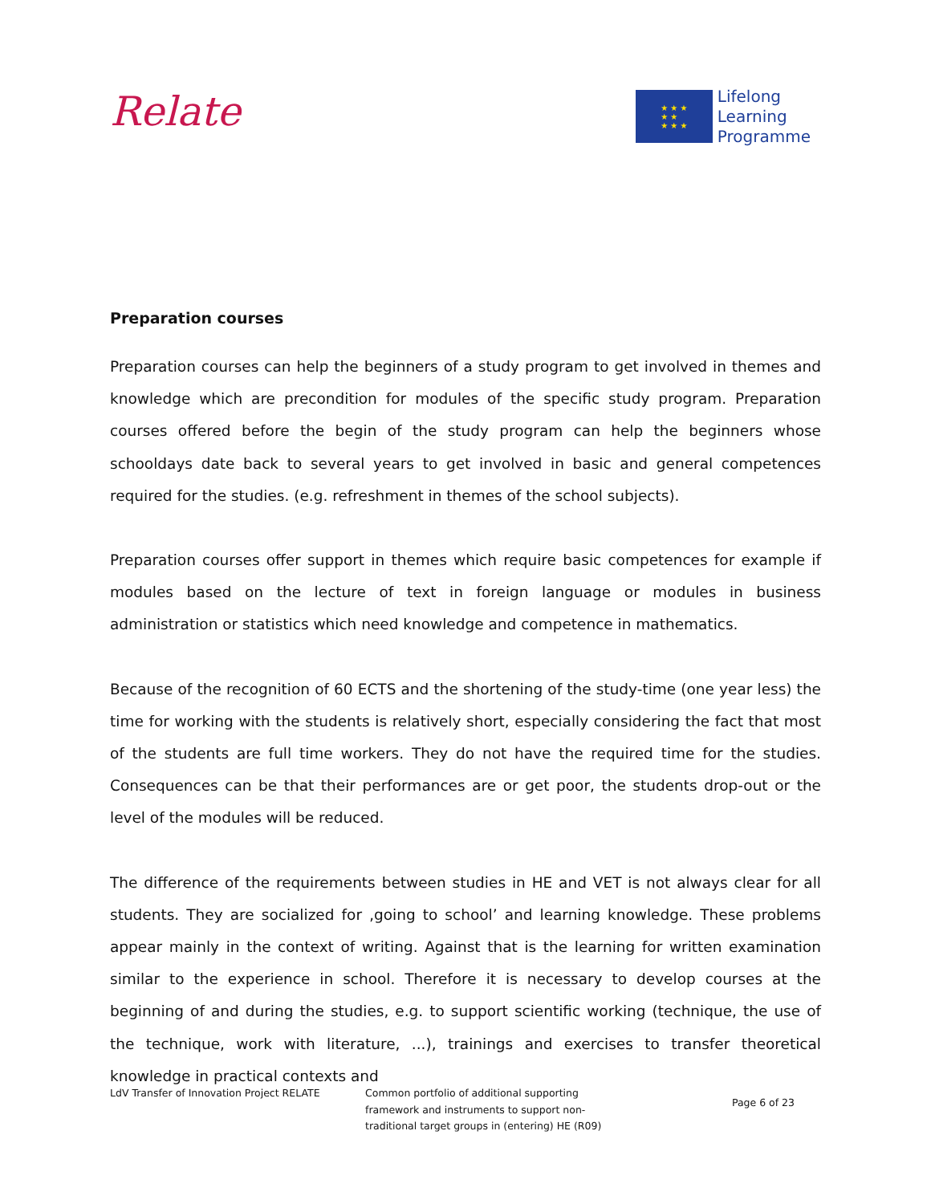Relate
★ ★ ★
★ ★
★ ★ ★
Lifelong
Learning
Programme
Preparation courses
Preparation courses can help the beginners of a study program to get involved in themes and knowledge which are precondition for modules of the specific study program. Preparation courses offered before the begin of the study program can help the beginners whose schooldays date back to several years to get involved in basic and general competences required for the studies. (e.g. refreshment in themes of the school subjects).
Preparation courses offer support in themes which require basic competences for example if modules based on the lecture of text in foreign language or modules in business administration or statistics which need knowledge and competence in mathematics.
Because of the recognition of 60 ECTS and the shortening of the study-time (one year less) the time for working with the students is relatively short, especially considering the fact that most of the students are full time workers. They do not have the required time for the studies. Consequences can be that their performances are or get poor, the students drop-out or the level of the modules will be reduced.
The difference of the requirements between studies in HE and VET is not always clear for all students. They are socialized for ‚going to school’ and learning knowledge. These problems appear mainly in the context of writing. Against that is the learning for written examination similar to the experience in school. Therefore it is necessary to develop courses at the beginning of and during the studies, e.g. to support scientific working (technique, the use of the technique, work with literature, ...), trainings and exercises to transfer theoretical knowledge in practical contexts and
LdV Transfer of Innovation Project RELATE Common portfolio of additional supporting framework and instruments to support non-traditional target groups in (entering) HE (R09)
Page 6 of 23